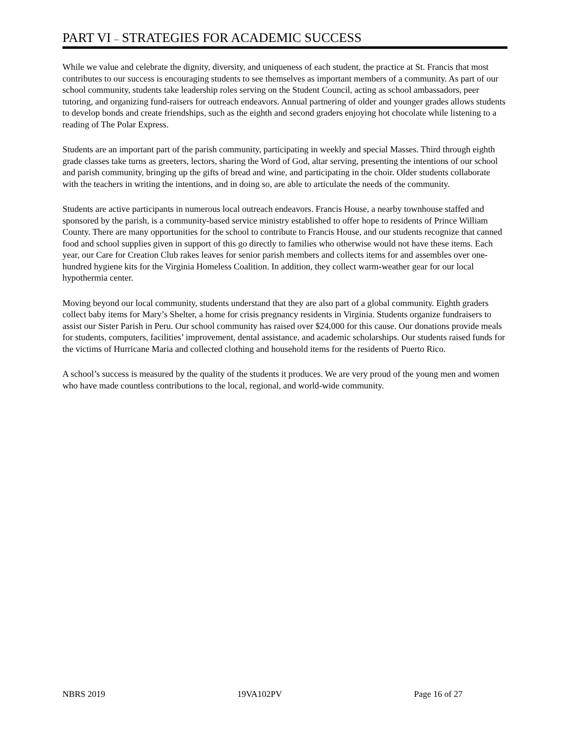PART VI – STRATEGIES FOR ACADEMIC SUCCESS
While we value and celebrate the dignity, diversity, and uniqueness of each student, the practice at St. Francis that most contributes to our success is encouraging students to see themselves as important members of a community. As part of our school community, students take leadership roles serving on the Student Council, acting as school ambassadors, peer tutoring, and organizing fund-raisers for outreach endeavors. Annual partnering of older and younger grades allows students to develop bonds and create friendships, such as the eighth and second graders enjoying hot chocolate while listening to a reading of The Polar Express.
Students are an important part of the parish community, participating in weekly and special Masses. Third through eighth grade classes take turns as greeters, lectors, sharing the Word of God, altar serving, presenting the intentions of our school and parish community, bringing up the gifts of bread and wine, and participating in the choir. Older students collaborate with the teachers in writing the intentions, and in doing so, are able to articulate the needs of the community.
Students are active participants in numerous local outreach endeavors. Francis House, a nearby townhouse staffed and sponsored by the parish, is a community-based service ministry established to offer hope to residents of Prince William County. There are many opportunities for the school to contribute to Francis House, and our students recognize that canned food and school supplies given in support of this go directly to families who otherwise would not have these items. Each year, our Care for Creation Club rakes leaves for senior parish members and collects items for and assembles over one-hundred hygiene kits for the Virginia Homeless Coalition. In addition, they collect warm-weather gear for our local hypothermia center.
Moving beyond our local community, students understand that they are also part of a global community. Eighth graders collect baby items for Mary’s Shelter, a home for crisis pregnancy residents in Virginia. Students organize fundraisers to assist our Sister Parish in Peru. Our school community has raised over $24,000 for this cause. Our donations provide meals for students, computers, facilities’ improvement, dental assistance, and academic scholarships. Our students raised funds for the victims of Hurricane Maria and collected clothing and household items for the residents of Puerto Rico.
A school’s success is measured by the quality of the students it produces. We are very proud of the young men and women who have made countless contributions to the local, regional, and world-wide community.
NBRS 2019 19VA102PV Page 16 of 27